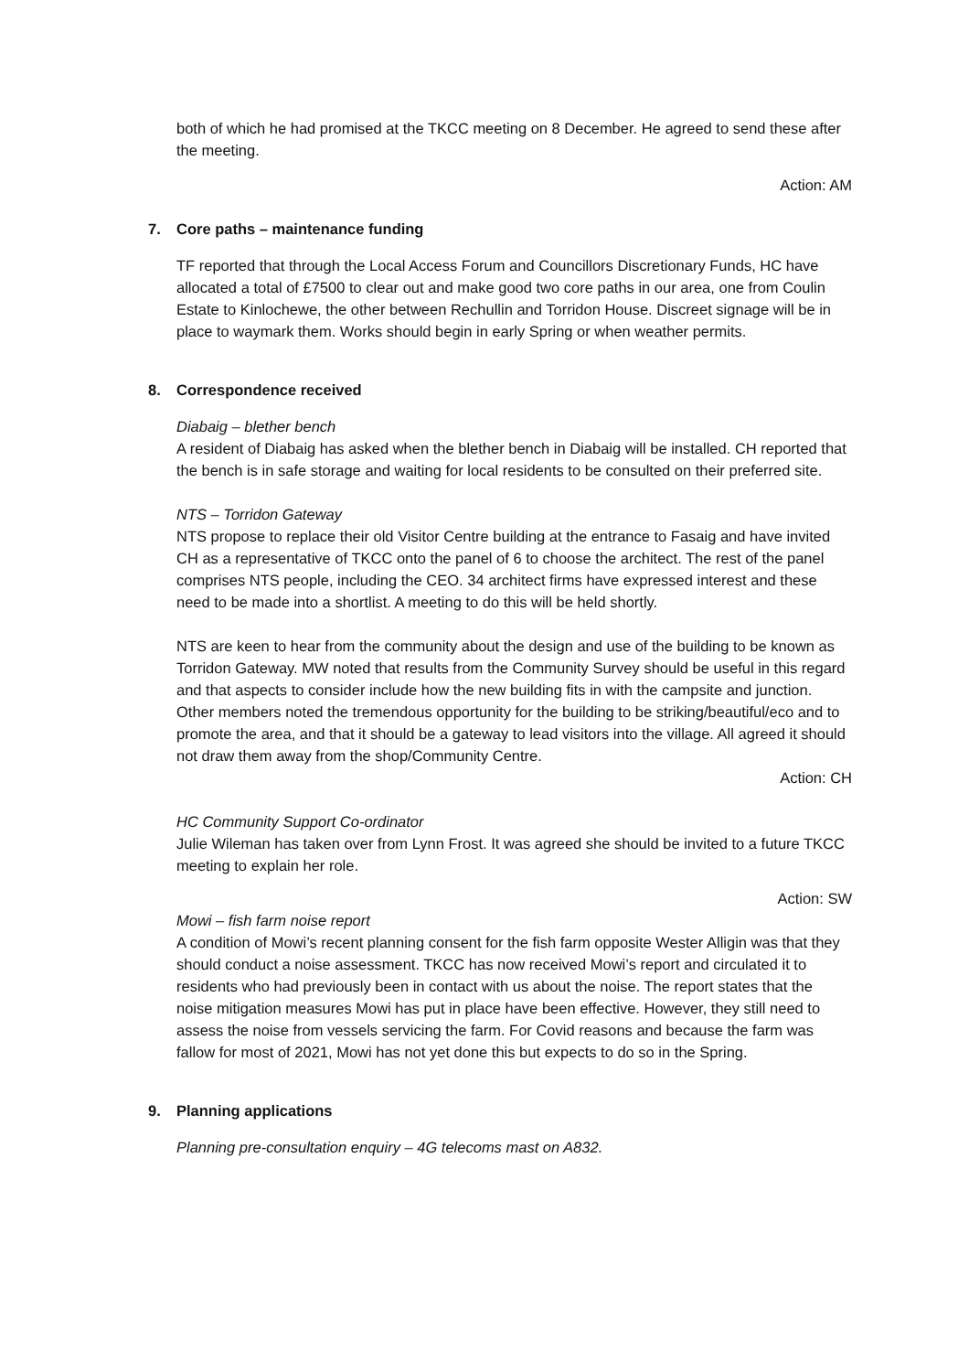both of which he had promised at the TKCC meeting on 8 December. He agreed to send these after the meeting.
Action: AM
7. Core paths – maintenance funding
TF reported that through the Local Access Forum and Councillors Discretionary Funds, HC have allocated a total of £7500 to clear out and make good two core paths in our area, one from Coulin Estate to Kinlochewe, the other between Rechullin and Torridon House. Discreet signage will be in place to waymark them. Works should begin in early Spring or when weather permits.
8. Correspondence received
Diabaig – blether bench
A resident of Diabaig has asked when the blether bench in Diabaig will be installed. CH reported that the bench is in safe storage and waiting for local residents to be consulted on their preferred site.
NTS – Torridon Gateway
NTS propose to replace their old Visitor Centre building at the entrance to Fasaig and have invited CH as a representative of TKCC onto the panel of 6 to choose the architect. The rest of the panel comprises NTS people, including the CEO. 34 architect firms have expressed interest and these need to be made into a shortlist. A meeting to do this will be held shortly.
NTS are keen to hear from the community about the design and use of the building to be known as Torridon Gateway. MW noted that results from the Community Survey should be useful in this regard and that aspects to consider include how the new building fits in with the campsite and junction. Other members noted the tremendous opportunity for the building to be striking/beautiful/eco and to promote the area, and that it should be a gateway to lead visitors into the village. All agreed it should not draw them away from the shop/Community Centre.
Action: CH
HC Community Support Co-ordinator
Julie Wileman has taken over from Lynn Frost. It was agreed she should be invited to a future TKCC meeting to explain her role.
Action: SW
Mowi – fish farm noise report
A condition of Mowi’s recent planning consent for the fish farm opposite Wester Alligin was that they should conduct a noise assessment. TKCC has now received Mowi’s report and circulated it to residents who had previously been in contact with us about the noise. The report states that the noise mitigation measures Mowi has put in place have been effective. However, they still need to assess the noise from vessels servicing the farm. For Covid reasons and because the farm was fallow for most of 2021, Mowi has not yet done this but expects to do so in the Spring.
9. Planning applications
Planning pre-consultation enquiry – 4G telecoms mast on A832.